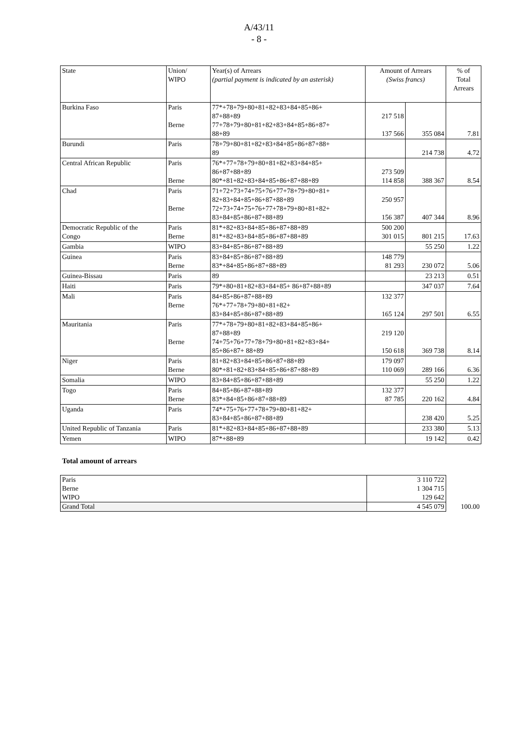A/43/11
- 8 -
| State | Union/ WIPO | Year(s) of Arrears (partial payment is indicated by an asterisk) | Amount of Arrears (Swiss francs) | | % of Total Arrears |
| --- | --- | --- | --- | --- | --- |
| Burkina Faso | Paris Berne | 77*+78+79+80+81+82+83+84+85+86+ 87+88+89 77+78+79+80+81+82+83+84+85+86+87+ 88+89 | 217 518 137 566 | 355 084 | 7.81 |
| Burundi | Paris | 78+79+80+81+82+83+84+85+86+87+88+ 89 | | 214 738 | 4.72 |
| Central African Republic | Paris Berne | 76*+77+78+79+80+81+82+83+84+85+ 86+87+88+89 80*+81+82+83+84+85+86+87+88+89 | 273 509 114 858 | 388 367 | 8.54 |
| Chad | Paris Berne | 71+72+73+74+75+76+77+78+79+80+81+ 82+83+84+85+86+87+88+89 72+73+74+75+76+77+78+79+80+81+82+ 83+84+85+86+87+88+89 | 250 957 156 387 | 407 344 | 8.96 |
| Democratic Republic of the Congo | Paris Berne | 81*+82+83+84+85+86+87+88+89 81*+82+83+84+85+86+87+88+89 | 500 200 301 015 | 801 215 | 17.63 |
| Gambia | WIPO | 83+84+85+86+87+88+89 | | 55 250 | 1.22 |
| Guinea | Paris Berne | 83+84+85+86+87+88+89 83*+84+85+86+87+88+89 | 148 779 81 293 | 230 072 | 5.06 |
| Guinea-Bissau | Paris | 89 | | 23 213 | 0.51 |
| Haiti | Paris | 79*+80+81+82+83+84+85+ 86+87+88+89 | | 347 037 | 7.64 |
| Mali | Paris Berne | 84+85+86+87+88+89 76*+77+78+79+80+81+82+ 83+84+85+86+87+88+89 | 132 377 165 124 | 297 501 | 6.55 |
| Mauritania | Paris Berne | 77*+78+79+80+81+82+83+84+85+86+ 87+88+89 74+75+76+77+78+79+80+81+82+83+84+ 85+86+87+ 88+89 | 219 120 150 618 | 369 738 | 8.14 |
| Niger | Paris Berne | 81+82+83+84+85+86+87+88+89 80*+81+82+83+84+85+86+87+88+89 | 179 097 110 069 | 289 166 | 6.36 |
| Somalia | WIPO | 83+84+85+86+87+88+89 | | 55 250 | 1.22 |
| Togo | Paris Berne | 84+85+86+87+88+89 83*+84+85+86+87+88+89 | 132 377 87 785 | 220 162 | 4.84 |
| Uganda | Paris | 74*+75+76+77+78+79+80+81+82+ 83+84+85+86+87+88+89 | | 238 420 | 5.25 |
| United Republic of Tanzania | Paris | 81*+82+83+84+85+86+87+88+89 | | 233 380 | 5.13 |
| Yemen | WIPO | 87*+88+89 | | 19 142 | 0.42 |
Total amount of arrears
| Paris | 3 110 722 | |
| Berne | 1 304 715 | |
| WIPO | 129 642 | |
| Grand Total | 4 545 079 | 100.00 |